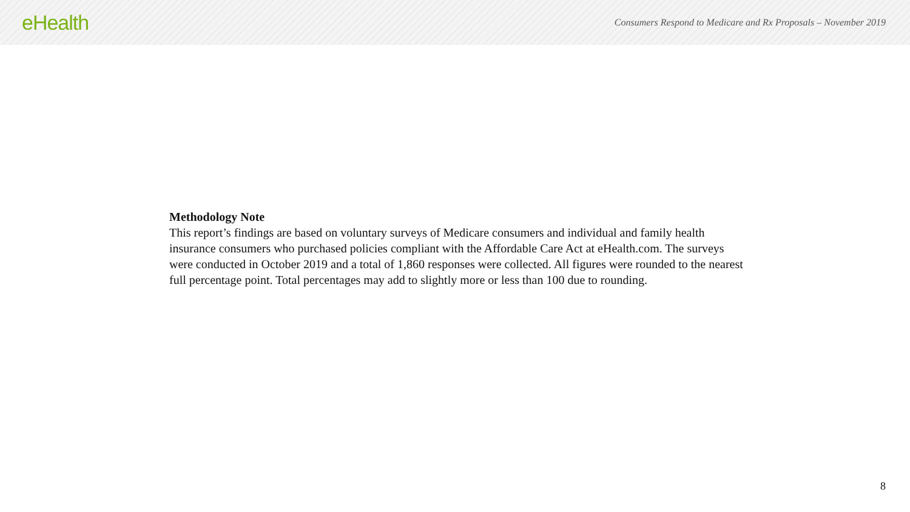eHealth
Consumers Respond to Medicare and Rx Proposals – November 2019
Methodology Note
This report’s findings are based on voluntary surveys of Medicare consumers and individual and family health insurance consumers who purchased policies compliant with the Affordable Care Act at eHealth.com. The surveys were conducted in October 2019 and a total of 1,860 responses were collected. All figures were rounded to the nearest full percentage point. Total percentages may add to slightly more or less than 100 due to rounding.
8